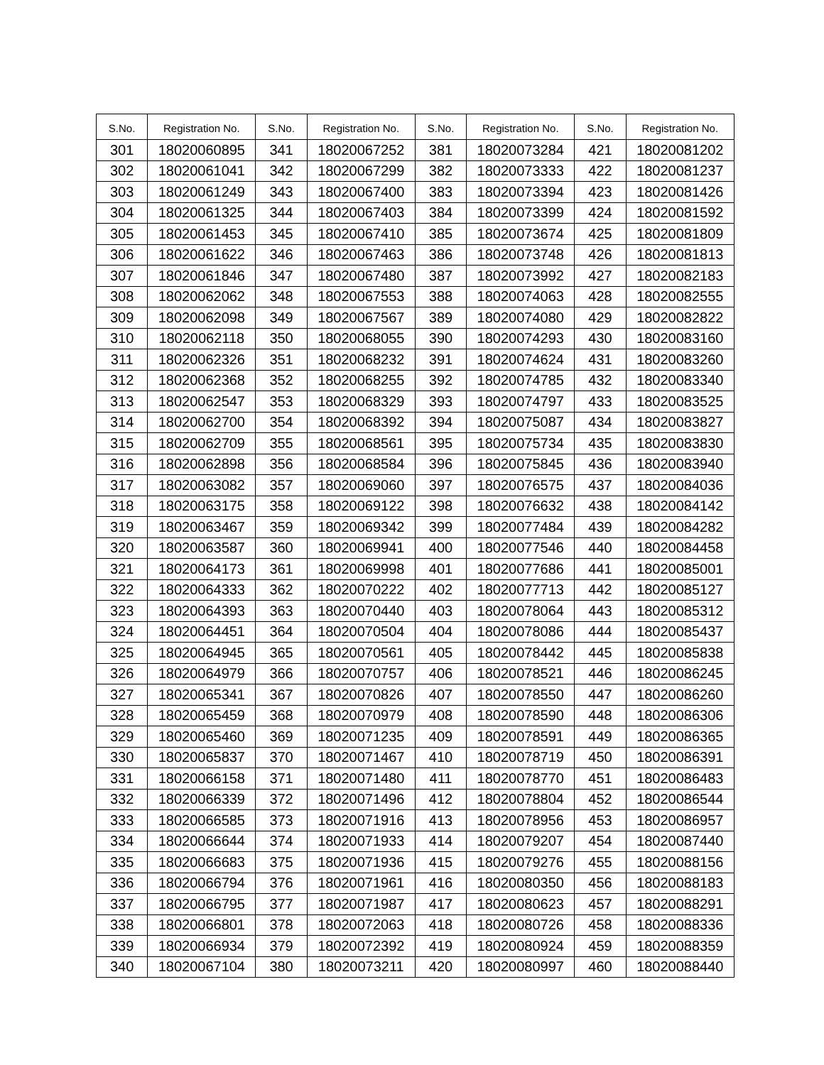| S.No. | Registration No. | S.No. | Registration No. | S.No. | Registration No. | S.No. | Registration No. |
| --- | --- | --- | --- | --- | --- | --- | --- |
| 301 | 18020060895 | 341 | 18020067252 | 381 | 18020073284 | 421 | 18020081202 |
| 302 | 18020061041 | 342 | 18020067299 | 382 | 18020073333 | 422 | 18020081237 |
| 303 | 18020061249 | 343 | 18020067400 | 383 | 18020073394 | 423 | 18020081426 |
| 304 | 18020061325 | 344 | 18020067403 | 384 | 18020073399 | 424 | 18020081592 |
| 305 | 18020061453 | 345 | 18020067410 | 385 | 18020073674 | 425 | 18020081809 |
| 306 | 18020061622 | 346 | 18020067463 | 386 | 18020073748 | 426 | 18020081813 |
| 307 | 18020061846 | 347 | 18020067480 | 387 | 18020073992 | 427 | 18020082183 |
| 308 | 18020062062 | 348 | 18020067553 | 388 | 18020074063 | 428 | 18020082555 |
| 309 | 18020062098 | 349 | 18020067567 | 389 | 18020074080 | 429 | 18020082822 |
| 310 | 18020062118 | 350 | 18020068055 | 390 | 18020074293 | 430 | 18020083160 |
| 311 | 18020062326 | 351 | 18020068232 | 391 | 18020074624 | 431 | 18020083260 |
| 312 | 18020062368 | 352 | 18020068255 | 392 | 18020074785 | 432 | 18020083340 |
| 313 | 18020062547 | 353 | 18020068329 | 393 | 18020074797 | 433 | 18020083525 |
| 314 | 18020062700 | 354 | 18020068392 | 394 | 18020075087 | 434 | 18020083827 |
| 315 | 18020062709 | 355 | 18020068561 | 395 | 18020075734 | 435 | 18020083830 |
| 316 | 18020062898 | 356 | 18020068584 | 396 | 18020075845 | 436 | 18020083940 |
| 317 | 18020063082 | 357 | 18020069060 | 397 | 18020076575 | 437 | 18020084036 |
| 318 | 18020063175 | 358 | 18020069122 | 398 | 18020076632 | 438 | 18020084142 |
| 319 | 18020063467 | 359 | 18020069342 | 399 | 18020077484 | 439 | 18020084282 |
| 320 | 18020063587 | 360 | 18020069941 | 400 | 18020077546 | 440 | 18020084458 |
| 321 | 18020064173 | 361 | 18020069998 | 401 | 18020077686 | 441 | 18020085001 |
| 322 | 18020064333 | 362 | 18020070222 | 402 | 18020077713 | 442 | 18020085127 |
| 323 | 18020064393 | 363 | 18020070440 | 403 | 18020078064 | 443 | 18020085312 |
| 324 | 18020064451 | 364 | 18020070504 | 404 | 18020078086 | 444 | 18020085437 |
| 325 | 18020064945 | 365 | 18020070561 | 405 | 18020078442 | 445 | 18020085838 |
| 326 | 18020064979 | 366 | 18020070757 | 406 | 18020078521 | 446 | 18020086245 |
| 327 | 18020065341 | 367 | 18020070826 | 407 | 18020078550 | 447 | 18020086260 |
| 328 | 18020065459 | 368 | 18020070979 | 408 | 18020078590 | 448 | 18020086306 |
| 329 | 18020065460 | 369 | 18020071235 | 409 | 18020078591 | 449 | 18020086365 |
| 330 | 18020065837 | 370 | 18020071467 | 410 | 18020078719 | 450 | 18020086391 |
| 331 | 18020066158 | 371 | 18020071480 | 411 | 18020078770 | 451 | 18020086483 |
| 332 | 18020066339 | 372 | 18020071496 | 412 | 18020078804 | 452 | 18020086544 |
| 333 | 18020066585 | 373 | 18020071916 | 413 | 18020078956 | 453 | 18020086957 |
| 334 | 18020066644 | 374 | 18020071933 | 414 | 18020079207 | 454 | 18020087440 |
| 335 | 18020066683 | 375 | 18020071936 | 415 | 18020079276 | 455 | 18020088156 |
| 336 | 18020066794 | 376 | 18020071961 | 416 | 18020080350 | 456 | 18020088183 |
| 337 | 18020066795 | 377 | 18020071987 | 417 | 18020080623 | 457 | 18020088291 |
| 338 | 18020066801 | 378 | 18020072063 | 418 | 18020080726 | 458 | 18020088336 |
| 339 | 18020066934 | 379 | 18020072392 | 419 | 18020080924 | 459 | 18020088359 |
| 340 | 18020067104 | 380 | 18020073211 | 420 | 18020080997 | 460 | 18020088440 |